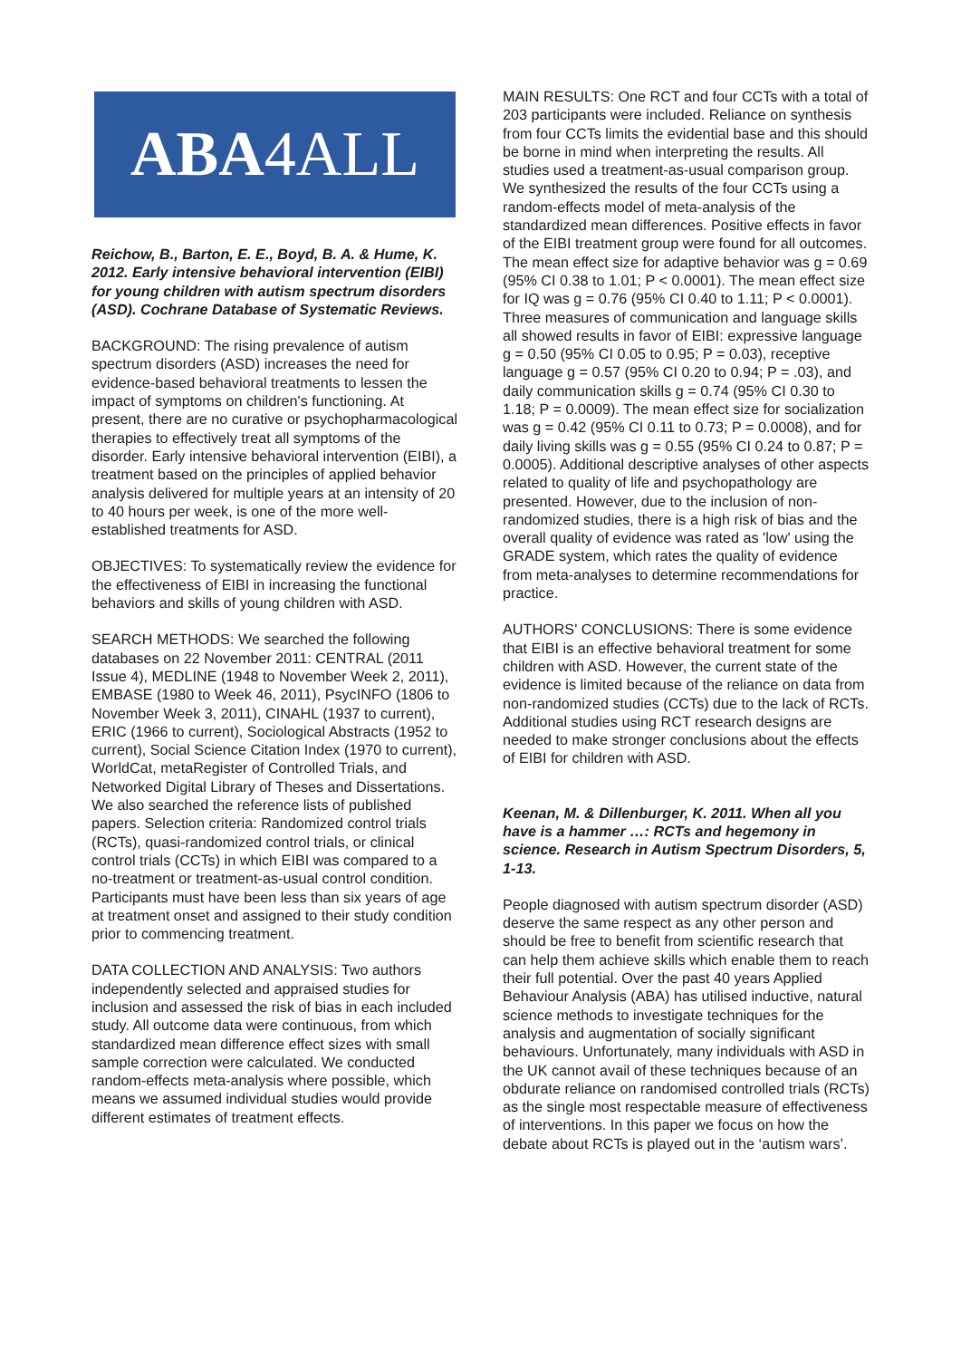ABA 4ALL
Reichow, B., Barton, E. E., Boyd, B. A. & Hume, K. 2012. Early intensive behavioral intervention (EIBI) for young children with autism spectrum disorders (ASD). Cochrane Database of Systematic Reviews.
BACKGROUND: The rising prevalence of autism spectrum disorders (ASD) increases the need for evidence-based behavioral treatments to lessen the impact of symptoms on children's functioning. At present, there are no curative or psychopharmacological therapies to effectively treat all symptoms of the disorder. Early intensive behavioral intervention (EIBI), a treatment based on the principles of applied behavior analysis delivered for multiple years at an intensity of 20 to 40 hours per week, is one of the more well-established treatments for ASD.
OBJECTIVES: To systematically review the evidence for the effectiveness of EIBI in increasing the functional behaviors and skills of young children with ASD.
SEARCH METHODS: We searched the following databases on 22 November 2011: CENTRAL (2011 Issue 4), MEDLINE (1948 to November Week 2, 2011), EMBASE (1980 to Week 46, 2011), PsycINFO (1806 to November Week 3, 2011), CINAHL (1937 to current), ERIC (1966 to current), Sociological Abstracts (1952 to current), Social Science Citation Index (1970 to current), WorldCat, metaRegister of Controlled Trials, and Networked Digital Library of Theses and Dissertations. We also searched the reference lists of published papers. Selection criteria: Randomized control trials (RCTs), quasi-randomized control trials, or clinical control trials (CCTs) in which EIBI was compared to a no-treatment or treatment-as-usual control condition. Participants must have been less than six years of age at treatment onset and assigned to their study condition prior to commencing treatment.
DATA COLLECTION AND ANALYSIS: Two authors independently selected and appraised studies for inclusion and assessed the risk of bias in each included study. All outcome data were continuous, from which standardized mean difference effect sizes with small sample correction were calculated. We conducted random-effects meta-analysis where possible, which means we assumed individual studies would provide different estimates of treatment effects.
MAIN RESULTS: One RCT and four CCTs with a total of 203 participants were included. Reliance on synthesis from four CCTs limits the evidential base and this should be borne in mind when interpreting the results. All studies used a treatment-as-usual comparison group. We synthesized the results of the four CCTs using a random-effects model of meta-analysis of the standardized mean differences. Positive effects in favor of the EIBI treatment group were found for all outcomes. The mean effect size for adaptive behavior was g = 0.69 (95% CI 0.38 to 1.01; P < 0.0001). The mean effect size for IQ was g = 0.76 (95% CI 0.40 to 1.11; P < 0.0001). Three measures of communication and language skills all showed results in favor of EIBI: expressive language g = 0.50 (95% CI 0.05 to 0.95; P = 0.03), receptive language g = 0.57 (95% CI 0.20 to 0.94; P = .03), and daily communication skills g = 0.74 (95% CI 0.30 to 1.18; P = 0.0009). The mean effect size for socialization was g = 0.42 (95% CI 0.11 to 0.73; P = 0.0008), and for daily living skills was g = 0.55 (95% CI 0.24 to 0.87; P = 0.0005). Additional descriptive analyses of other aspects related to quality of life and psychopathology are presented. However, due to the inclusion of non-randomized studies, there is a high risk of bias and the overall quality of evidence was rated as 'low' using the GRADE system, which rates the quality of evidence from meta-analyses to determine recommendations for practice.
AUTHORS' CONCLUSIONS: There is some evidence that EIBI is an effective behavioral treatment for some children with ASD. However, the current state of the evidence is limited because of the reliance on data from non-randomized studies (CCTs) due to the lack of RCTs. Additional studies using RCT research designs are needed to make stronger conclusions about the effects of EIBI for children with ASD.
Keenan, M. & Dillenburger, K. 2011. When all you have is a hammer …: RCTs and hegemony in science. Research in Autism Spectrum Disorders, 5, 1-13.
People diagnosed with autism spectrum disorder (ASD) deserve the same respect as any other person and should be free to benefit from scientific research that can help them achieve skills which enable them to reach their full potential. Over the past 40 years Applied Behaviour Analysis (ABA) has utilised inductive, natural science methods to investigate techniques for the analysis and augmentation of socially significant behaviours. Unfortunately, many individuals with ASD in the UK cannot avail of these techniques because of an obdurate reliance on randomised controlled trials (RCTs) as the single most respectable measure of effectiveness of interventions. In this paper we focus on how the debate about RCTs is played out in the ‘autism wars’.